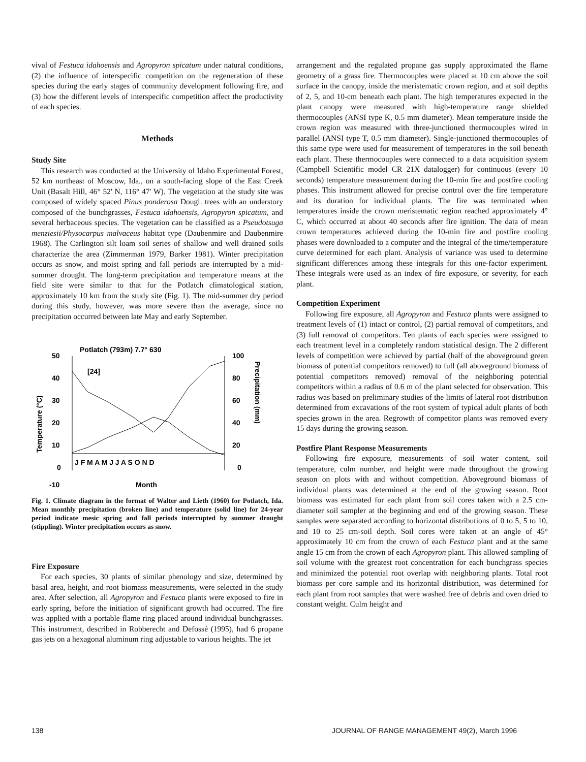vival of Festuca idahoensis and Agropyron spicatum under natural conditions, (2) the influence of interspecific competition on the regeneration of these species during the early stages of community development following fire, and (3) how the different levels of interspecific competition affect the productivity of each species.
Methods
Study Site
This research was conducted at the University of Idaho Experimental Forest, 52 km northeast of Moscow, Ida., on a south-facing slope of the East Creek Unit (Basalt Hill, 46° 52' N, 116° 47' W). The vegetation at the study site was composed of widely spaced Pinus ponderosa Dougl. trees with an understory composed of the bunchgrasses, Festuca idahoensis, Agropyron spicatum, and several herbaceous species. The vegetation can be classified as a Pseudotsuga menziesii/Physocarpus malvaceus habitat type (Daubenmire and Daubenmire 1968). The Carlington silt loam soil series of shallow and well drained soils characterize the area (Zimmerman 1979, Barker 1981). Winter precipitation occurs as snow, and moist spring and fall periods are interrupted by a mid-summer drought. The long-term precipitation and temperature means at the field site were similar to that for the Potlatch climatological station, approximately 10 km from the study site (Fig. 1). The mid-summer dry period during this study, however, was more severe than the average, since no precipitation occurred between late May and early September.
Potlatch (793m) 7.7° 630
[24]
50
40
30
20
10
0
-10
100
80
60
40
20
0
J F M A M J J A S O N D
Month
Temperature (°C)
Precipitation (mm)
Fig. 1. Climate diagram in the format of Walter and Lieth (1960) for Potlatch, Ida. Mean monthly precipitation (broken line) and temperature (solid line) for 24-year period indicate mesic spring and fall periods interrupted by summer drought (stippling). Winter precipitation occurs as snow.
Fire Exposure
For each species, 30 plants of similar phenology and size, determined by basal area, height, and root biomass measurements, were selected in the study area. After selection, all Agropyron and Festuca plants were exposed to fire in early spring, before the initiation of significant growth had occurred. The fire was applied with a portable flame ring placed around individual bunchgrasses. This instrument, described in Robberecht and Defossé (1995), had 6 propane gas jets on a hexagonal aluminum ring adjustable to various heights. The jet
arrangement and the regulated propane gas supply approximated the flame geometry of a grass fire. Thermocouples were placed at 10 cm above the soil surface in the canopy, inside the meristematic crown region, and at soil depths of 2, 5, and 10-cm beneath each plant. The high temperatures expected in the plant canopy were measured with high-temperature range shielded thermocouples (ANSI type K, 0.5 mm diameter). Mean temperature inside the crown region was measured with three-junctioned thermocouples wired in parallel (ANSI type T, 0.5 mm diameter). Single-junctioned thermocouples of this same type were used for measurement of temperatures in the soil beneath each plant. These thermocouples were connected to a data acquisition system (Campbell Scientific model CR 21X datalogger) for continuous (every 10 seconds) temperature measurement during the 10-min fire and postfire cooling phases. This instrument allowed for precise control over the fire temperature and its duration for individual plants. The fire was terminated when temperatures inside the crown meristematic region reached approximately 4° C, which occurred at about 40 seconds after fire ignition. The data of mean crown temperatures achieved during the 10-min fire and postfire cooling phases were downloaded to a computer and the integral of the time/temperature curve determined for each plant. Analysis of variance was used to determine significant differences among these integrals for this one-factor experiment. These integrals were used as an index of fire exposure, or severity, for each plant.
Competition Experiment
Following fire exposure, all Agropyron and Festuca plants were assigned to treatment levels of (1) intact or control, (2) partial removal of competitors, and (3) full removal of competitors. Ten plants of each species were assigned to each treatment level in a completely random statistical design. The 2 different levels of competition were achieved by partial (half of the aboveground green biomass of potential competitors removed) to full (all aboveground biomass of potential competitors removed) removal of the neighboring potential competitors within a radius of 0.6 m of the plant selected for observation. This radius was based on preliminary studies of the limits of lateral root distribution determined from excavations of the root system of typical adult plants of both species grown in the area. Regrowth of competitor plants was removed every 15 days during the growing season.
Postfire Plant Response Measurements
Following fire exposure, measurements of soil water content, soil temperature, culm number, and height were made throughout the growing season on plots with and without competition. Aboveground biomass of individual plants was determined at the end of the growing season. Root biomass was estimated for each plant from soil cores taken with a 2.5 cm-diameter soil sampler at the beginning and end of the growing season. These samples were separated according to horizontal distributions of 0 to 5, 5 to 10, and 10 to 25 cm-soil depth. Soil cores were taken at an angle of 45° approximately 10 cm from the crown of each Festuca plant and at the same angle 15 cm from the crown of each Agropyron plant. This allowed sampling of soil volume with the greatest root concentration for each bunchgrass species and minimized the potential root overlap with neighboring plants. Total root biomass per core sample and its horizontal distribution, was determined for each plant from root samples that were washed free of debris and oven dried to constant weight. Culm height and
138 JOURNAL OF RANGE MANAGEMENT 49(2), March 1996